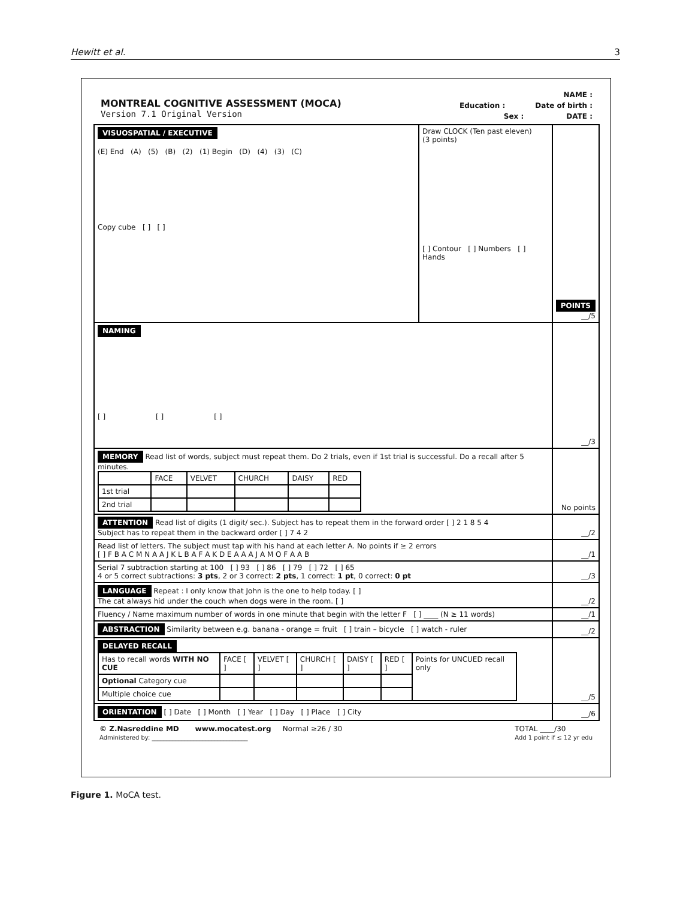Hewitt et al. 3
MONTREAL COGNITIVE ASSESSMENT (MOCA)
Version 7.1 Original Version
NAME :
Education : Date of birth :
Sex : DATE :
| VISUOSPATIAL / EXECUTIVE (E) End (A) (5) (B) (2) (1) Begin (D) (4) (3) (C) Copy cube [ ] [ ] | Draw CLOCK (Ten past eleven) (3 points) [ ] Contour [ ] Numbers [ ] Hands | POINTS __/5 |
| NAMING [ ] [ ] [ ] | | __/3 |
| MEMORY Read list of words, subject must repeat them. Do 2 trials, even if 1st trial is successful. Do a recall after 5 minutes. / / FACE / VELVET / CHURCH / DAISY / RED / / 1st trial / / / / / / / 2nd trial / / / / / / | | No points |
| ATTENTION Read list of digits (1 digit/ sec.). Subject has to repeat them in the forward order [ ] 2 1 8 5 4 Subject has to repeat them in the backward order [ ] 7 4 2 | | __/2 |
| Read list of letters. The subject must tap with his hand at each letter A. No points if ≥ 2 errors [ ] F B A C M N A A J K L B A F A K D E A A A J A M O F A A B | | __/1 |
| Serial 7 subtraction starting at 100 [ ] 93 [ ] 86 [ ] 79 [ ] 72 [ ] 65 4 or 5 correct subtractions: 3 pts , 2 or 3 correct: 2 pts , 1 correct: 1 pt , 0 correct: 0 pt | | __/3 |
| LANGUAGE Repeat : I only know that John is the one to help today. [ ] The cat always hid under the couch when dogs were in the room. [ ] | | __/2 |
| Fluency / Name maximum number of words in one minute that begin with the letter F [ ] ____ (N ≥ 11 words) | | __/1 |
| ABSTRACTION Similarity between e.g. banana - orange = fruit [ ] train – bicycle [ ] watch - ruler | | __/2 |
| DELAYED RECALL / Has to recall words WITH NO CUE / FACE [ ] / VELVET [ ] / CHURCH [ ] / DAISY [ ] / RED [ ] / Points for UNCUED recall only / / Optional Category cue / / / / / / / / Multiple choice cue / / / / / / / | | __/5 |
| ORIENTATION [ ] Date [ ] Month [ ] Year [ ] Day [ ] Place [ ] City | | __/6 |
© Z.Nasreddine MD www.mocatest.org Normal ≥26 / 30
Administered by: ________________________________
TOTAL ____/30
Add 1 point if ≤ 12 yr edu
Figure 1. MoCA test.